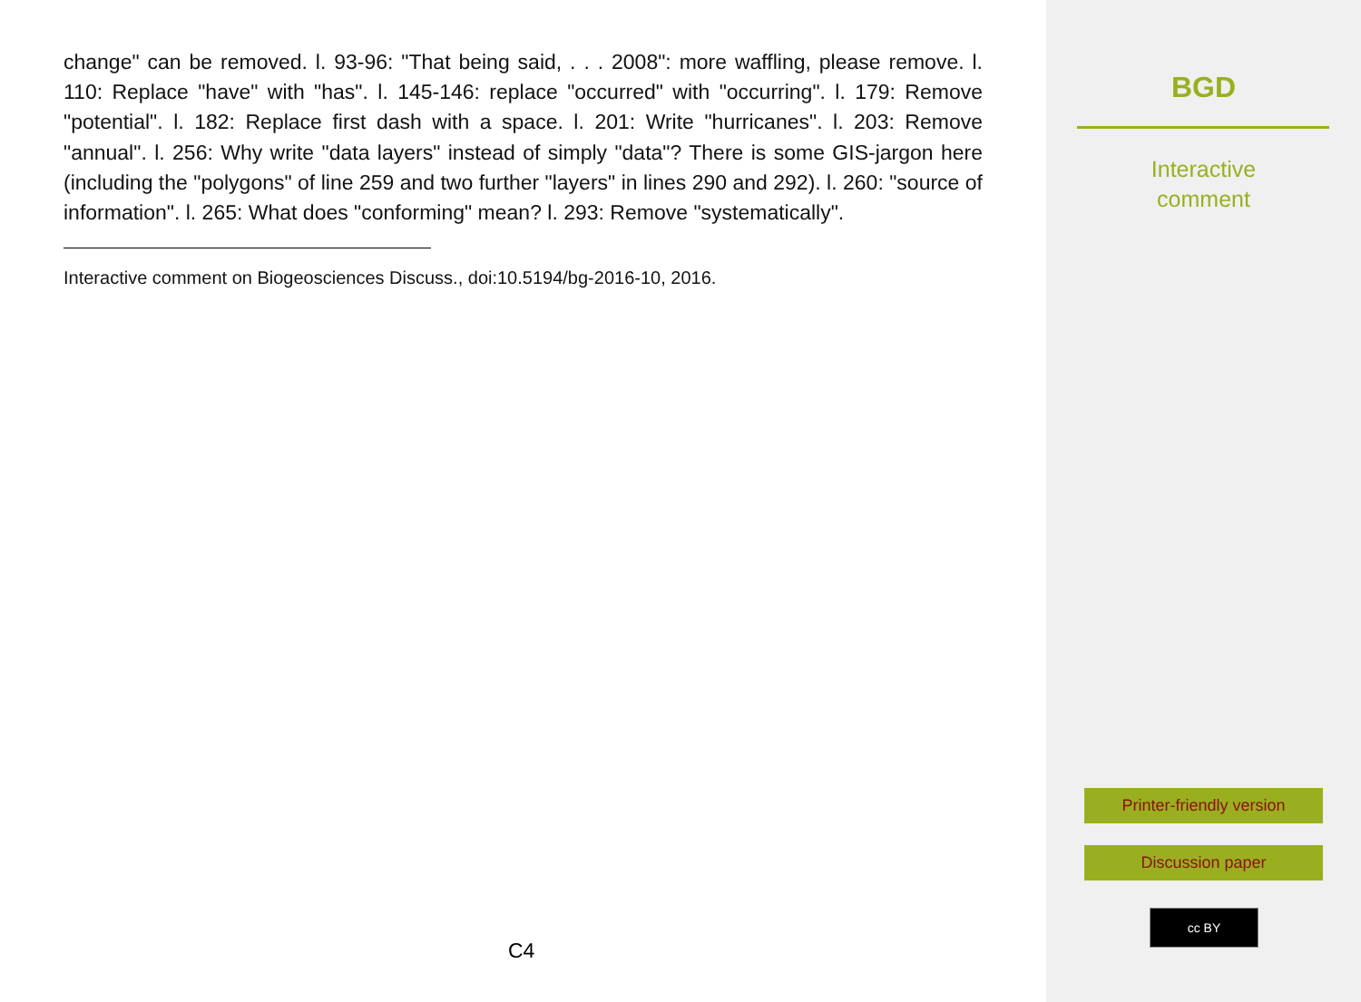change" can be removed. l. 93-96: "That being said, . . . 2008": more waffling, please remove. l. 110: Replace "have" with "has". l. 145-146: replace "occurred" with "occurring". l. 179: Remove "potential". l. 182: Replace first dash with a space. l. 201: Write "hurricanes". l. 203: Remove "annual". l. 256: Why write "data layers" instead of simply "data"? There is some GIS-jargon here (including the "polygons" of line 259 and two further "layers" in lines 290 and 292). l. 260: "source of information". l. 265: What does "conforming" mean? l. 293: Remove "systematically".
Interactive comment on Biogeosciences Discuss., doi:10.5194/bg-2016-10, 2016.
C4
BGD
Interactive
comment
Printer-friendly version
Discussion paper
cc BY